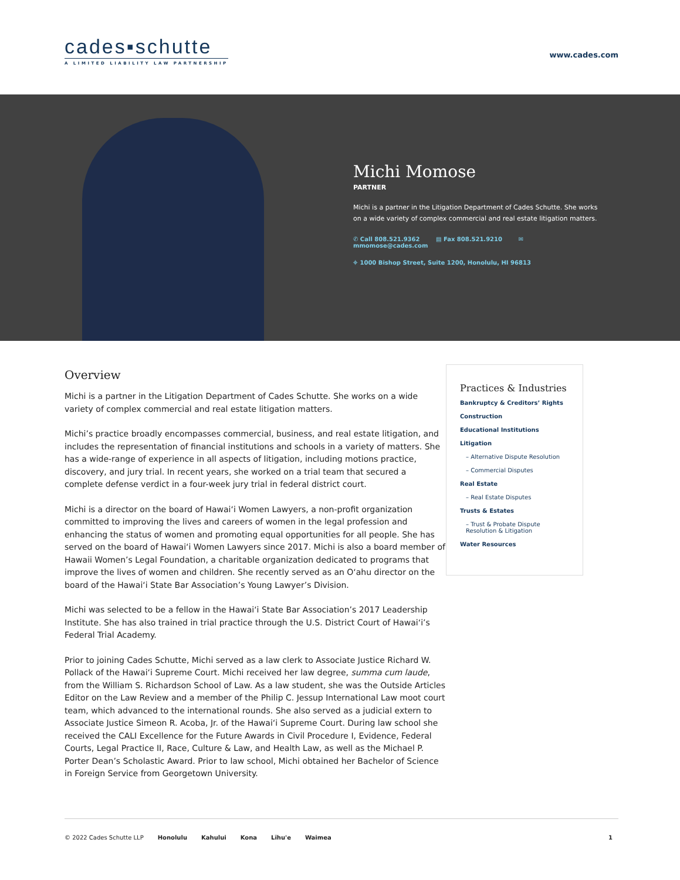cades▪schutte
A LIMITED LIABILITY LAW PARTNERSHIP
www.cades.com
Michi Momose
PARTNER
Michi is a partner in the Litigation Department of Cades Schutte. She works on a wide variety of complex commercial and real estate litigation matters.
✆ Call 808.521.9362 ▤ Fax 808.521.9210 ✉ mmomose@cades.com
⌖ 1000 Bishop Street, Suite 1200, Honolulu, HI 96813
Overview
Michi is a partner in the Litigation Department of Cades Schutte. She works on a wide variety of complex commercial and real estate litigation matters.
Michi’s practice broadly encompasses commercial, business, and real estate litigation, and includes the representation of financial institutions and schools in a variety of matters. She has a wide-range of experience in all aspects of litigation, including motions practice, discovery, and jury trial. In recent years, she worked on a trial team that secured a complete defense verdict in a four-week jury trial in federal district court.
Michi is a director on the board of Hawai‘i Women Lawyers, a non-profit organization committed to improving the lives and careers of women in the legal profession and enhancing the status of women and promoting equal opportunities for all people. She has served on the board of Hawai‘i Women Lawyers since 2017. Michi is also a board member of Hawaii Women’s Legal Foundation, a charitable organization dedicated to programs that improve the lives of women and children. She recently served as an O‘ahu director on the board of the Hawai‘i State Bar Association’s Young Lawyer’s Division.
Michi was selected to be a fellow in the Hawai‘i State Bar Association’s 2017 Leadership Institute. She has also trained in trial practice through the U.S. District Court of Hawai‘i’s Federal Trial Academy.
Prior to joining Cades Schutte, Michi served as a law clerk to Associate Justice Richard W. Pollack of the Hawai‘i Supreme Court. Michi received her law degree, summa cum laude, from the William S. Richardson School of Law. As a law student, she was the Outside Articles Editor on the Law Review and a member of the Philip C. Jessup International Law moot court team, which advanced to the international rounds. She also served as a judicial extern to Associate Justice Simeon R. Acoba, Jr. of the Hawai‘i Supreme Court. During law school she received the CALI Excellence for the Future Awards in Civil Procedure I, Evidence, Federal Courts, Legal Practice II, Race, Culture & Law, and Health Law, as well as the Michael P. Porter Dean’s Scholastic Award. Prior to law school, Michi obtained her Bachelor of Science in Foreign Service from Georgetown University.
Practices & Industries
Bankruptcy & Creditors’ Rights
Construction
Educational Institutions
Litigation
– Alternative Dispute Resolution
– Commercial Disputes
Real Estate
– Real Estate Disputes
Trusts & Estates
– Trust & Probate Dispute Resolution & Litigation
Water Resources
© 2022 Cades Schutte LLP Honolulu Kahului Kona Līhu'e Waimea 1